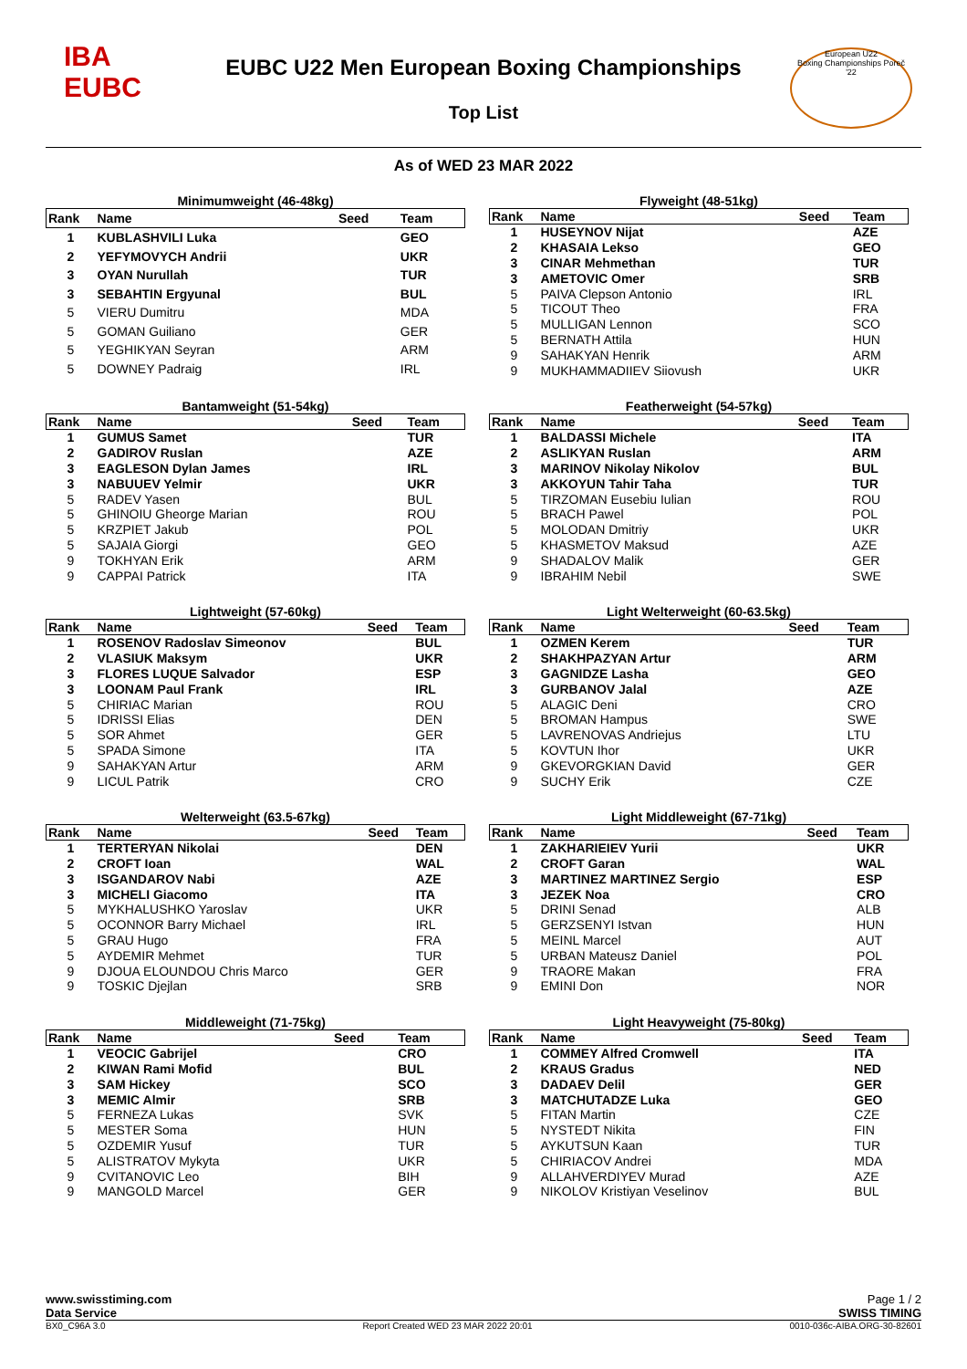IBA
EUBC
EUBC U22 Men European Boxing Championships
Top List
European U22
Boxing Championships Poreč '22
As of WED 23 MAR 2022
Minimumweight (46-48kg)
| Rank | Name | Seed | Team |
| --- | --- | --- | --- |
| 1 | KUBLASHVILI Luka | | GEO |
| 2 | YEFYMOVYCH Andrii | | UKR |
| 3 | OYAN Nurullah | | TUR |
| 3 | SEBAHTIN Ergyunal | | BUL |
| 5 | VIERU Dumitru | | MDA |
| 5 | GOMAN Guiliano | | GER |
| 5 | YEGHIKYAN Seyran | | ARM |
| 5 | DOWNEY Padraig | | IRL |
Flyweight (48-51kg)
| Rank | Name | Seed | Team |
| --- | --- | --- | --- |
| 1 | HUSEYNOV Nijat | | AZE |
| 2 | KHASAIA Lekso | | GEO |
| 3 | CINAR Mehmethan | | TUR |
| 3 | AMETOVIC Omer | | SRB |
| 5 | PAIVA Clepson Antonio | | IRL |
| 5 | TICOUT Theo | | FRA |
| 5 | MULLIGAN Lennon | | SCO |
| 5 | BERNATH Attila | | HUN |
| 9 | SAHAKYAN Henrik | | ARM |
| 9 | MUKHAMMADIIEV Siiovush | | UKR |
Bantamweight (51-54kg)
| Rank | Name | Seed | Team |
| --- | --- | --- | --- |
| 1 | GUMUS Samet | | TUR |
| 2 | GADIROV Ruslan | | AZE |
| 3 | EAGLESON Dylan James | | IRL |
| 3 | NABUUEV Yelmir | | UKR |
| 5 | RADEV Yasen | | BUL |
| 5 | GHINOIU Gheorge Marian | | ROU |
| 5 | KRZPIET Jakub | | POL |
| 5 | SAJAIA Giorgi | | GEO |
| 9 | TOKHYAN Erik | | ARM |
| 9 | CAPPAI Patrick | | ITA |
Featherweight (54-57kg)
| Rank | Name | Seed | Team |
| --- | --- | --- | --- |
| 1 | BALDASSI Michele | | ITA |
| 2 | ASLIKYAN Ruslan | | ARM |
| 3 | MARINOV Nikolay Nikolov | | BUL |
| 3 | AKKOYUN Tahir Taha | | TUR |
| 5 | TIRZOMAN Eusebiu Iulian | | ROU |
| 5 | BRACH Pawel | | POL |
| 5 | MOLODAN Dmitriy | | UKR |
| 5 | KHASMETOV Maksud | | AZE |
| 9 | SHADALOV Malik | | GER |
| 9 | IBRAHIM Nebil | | SWE |
Lightweight (57-60kg)
| Rank | Name | Seed | Team |
| --- | --- | --- | --- |
| 1 | ROSENOV Radoslav Simeonov | | BUL |
| 2 | VLASIUK Maksym | | UKR |
| 3 | FLORES LUQUE Salvador | | ESP |
| 3 | LOONAM Paul Frank | | IRL |
| 5 | CHIRIAC Marian | | ROU |
| 5 | IDRISSI Elias | | DEN |
| 5 | SOR Ahmet | | GER |
| 5 | SPADA Simone | | ITA |
| 9 | SAHAKYAN Artur | | ARM |
| 9 | LICUL Patrik | | CRO |
Light Welterweight (60-63.5kg)
| Rank | Name | Seed | Team |
| --- | --- | --- | --- |
| 1 | OZMEN Kerem | | TUR |
| 2 | SHAKHPAZYAN Artur | | ARM |
| 3 | GAGNIDZE Lasha | | GEO |
| 3 | GURBANOV Jalal | | AZE |
| 5 | ALAGIC Deni | | CRO |
| 5 | BROMAN Hampus | | SWE |
| 5 | LAVRENOVAS Andriejus | | LTU |
| 5 | KOVTUN Ihor | | UKR |
| 9 | GKEVORGKIAN David | | GER |
| 9 | SUCHY Erik | | CZE |
Welterweight (63.5-67kg)
| Rank | Name | Seed | Team |
| --- | --- | --- | --- |
| 1 | TERTERYAN Nikolai | | DEN |
| 2 | CROFT Ioan | | WAL |
| 3 | ISGANDAROV Nabi | | AZE |
| 3 | MICHELI Giacomo | | ITA |
| 5 | MYKHALUSHKO Yaroslav | | UKR |
| 5 | OCONNOR Barry Michael | | IRL |
| 5 | GRAU Hugo | | FRA |
| 5 | AYDEMIR Mehmet | | TUR |
| 9 | DJOUA ELOUNDOU Chris Marco | | GER |
| 9 | TOSKIC Djejlan | | SRB |
Light Middleweight (67-71kg)
| Rank | Name | Seed | Team |
| --- | --- | --- | --- |
| 1 | ZAKHARIEIEV Yurii | | UKR |
| 2 | CROFT Garan | | WAL |
| 3 | MARTINEZ MARTINEZ Sergio | | ESP |
| 3 | JEZEK Noa | | CRO |
| 5 | DRINI Senad | | ALB |
| 5 | GERZSENYI Istvan | | HUN |
| 5 | MEINL Marcel | | AUT |
| 5 | URBAN Mateusz Daniel | | POL |
| 9 | TRAORE Makan | | FRA |
| 9 | EMINI Don | | NOR |
Middleweight (71-75kg)
| Rank | Name | Seed | Team |
| --- | --- | --- | --- |
| 1 | VEOCIC Gabrijel | | CRO |
| 2 | KIWAN Rami Mofid | | BUL |
| 3 | SAM Hickey | | SCO |
| 3 | MEMIC Almir | | SRB |
| 5 | FERNEZA Lukas | | SVK |
| 5 | MESTER Soma | | HUN |
| 5 | OZDEMIR Yusuf | | TUR |
| 5 | ALISTRATOV Mykyta | | UKR |
| 9 | CVITANOVIC Leo | | BIH |
| 9 | MANGOLD Marcel | | GER |
Light Heavyweight (75-80kg)
| Rank | Name | Seed | Team |
| --- | --- | --- | --- |
| 1 | COMMEY Alfred Cromwell | | ITA |
| 2 | KRAUS Gradus | | NED |
| 3 | DADAEV Delil | | GER |
| 3 | MATCHUTADZE Luka | | GEO |
| 5 | FITAN Martin | | CZE |
| 5 | NYSTEDT Nikita | | FIN |
| 5 | AYKUTSUN Kaan | | TUR |
| 5 | CHIRIACOV Andrei | | MDA |
| 9 | ALLAHVERDIYEV Murad | | AZE |
| 9 | NIKOLOV Kristiyan Veselinov | | BUL |
www.swisstiming.com Page 1 / 2
Data Service SWISS TIMING
BX0_C96A 3.0 Report Created WED 23 MAR 2022 20:01 0010-036c-AIBA.ORG-30-82601